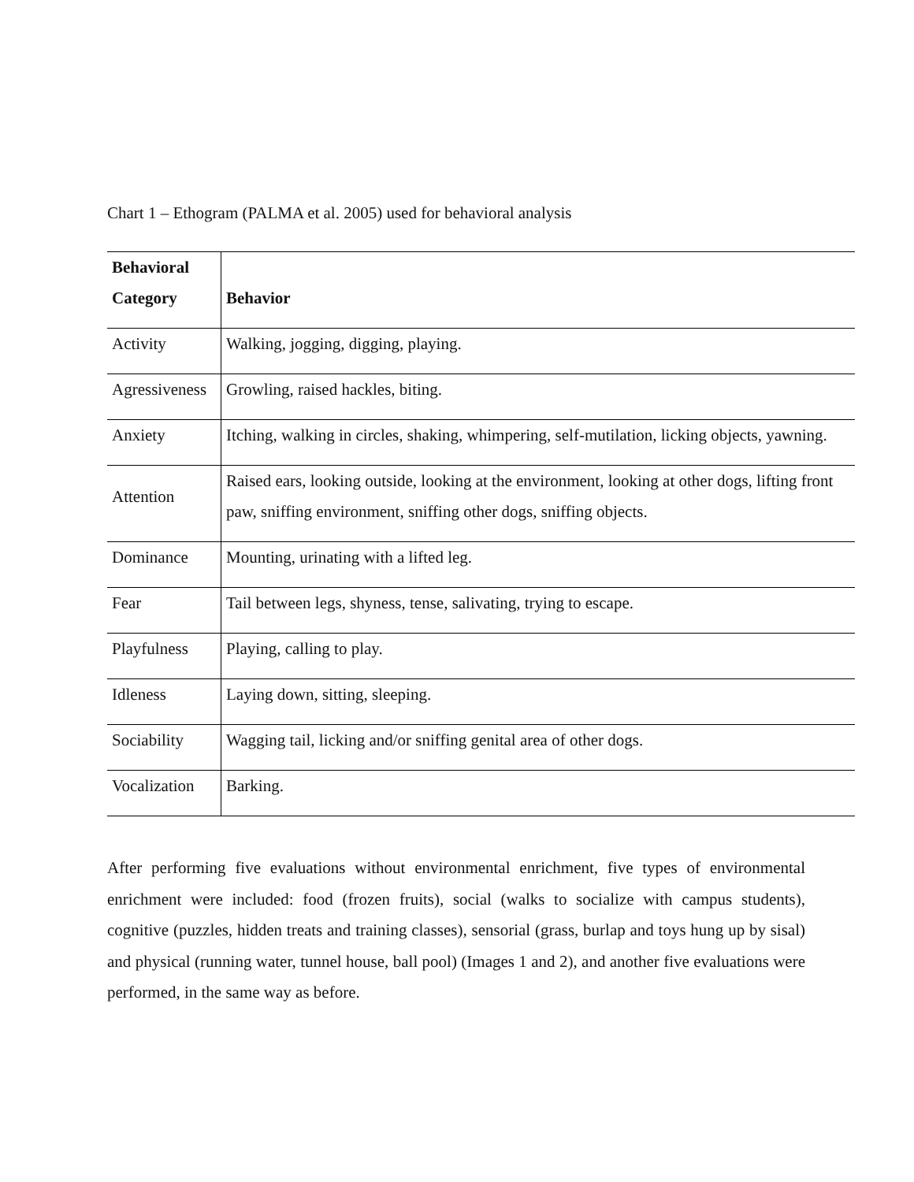Chart 1 – Ethogram (PALMA et al. 2005) used for behavioral analysis
| Behavioral Category | Behavior |
| --- | --- |
| Activity | Walking, jogging, digging, playing. |
| Agressiveness | Growling, raised hackles, biting. |
| Anxiety | Itching, walking in circles, shaking, whimpering, self-mutilation, licking objects, yawning. |
| Attention | Raised ears, looking outside, looking at the environment, looking at other dogs, lifting front paw, sniffing environment, sniffing other dogs, sniffing objects. |
| Dominance | Mounting, urinating with a lifted leg. |
| Fear | Tail between legs, shyness, tense, salivating, trying to escape. |
| Playfulness | Playing, calling to play. |
| Idleness | Laying down, sitting, sleeping. |
| Sociability | Wagging tail, licking and/or sniffing genital area of other dogs. |
| Vocalization | Barking. |
After performing five evaluations without environmental enrichment, five types of environmental enrichment were included: food (frozen fruits), social (walks to socialize with campus students), cognitive (puzzles, hidden treats and training classes), sensorial (grass, burlap and toys hung up by sisal) and physical (running water, tunnel house, ball pool) (Images 1 and 2), and another five evaluations were performed, in the same way as before.